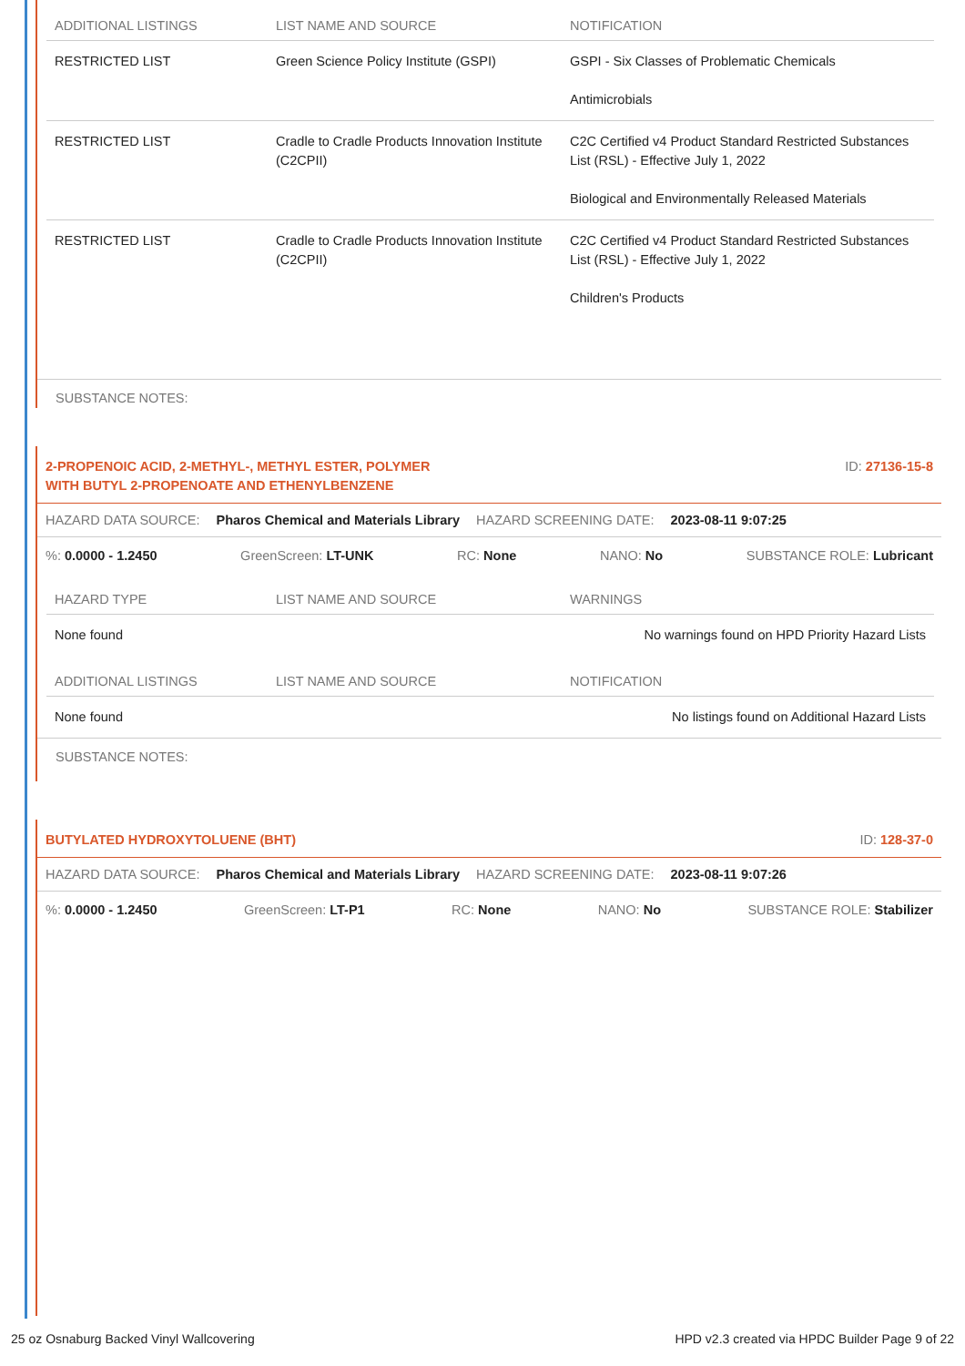| ADDITIONAL LISTINGS | LIST NAME AND SOURCE | NOTIFICATION |
| --- | --- | --- |
| RESTRICTED LIST | Green Science Policy Institute (GSPI) | GSPI - Six Classes of Problematic Chemicals Antimicrobials |
| RESTRICTED LIST | Cradle to Cradle Products Innovation Institute (C2CPII) | C2C Certified v4 Product Standard Restricted Substances List (RSL) - Effective July 1, 2022 Biological and Environmentally Released Materials |
| RESTRICTED LIST | Cradle to Cradle Products Innovation Institute (C2CPII) | C2C Certified v4 Product Standard Restricted Substances List (RSL) - Effective July 1, 2022 Children's Products |
SUBSTANCE NOTES:
2-PROPENOIC ACID, 2-METHYL-, METHYL ESTER, POLYMER
WITH BUTYL 2-PROPENOATE AND ETHENYLBENZENE ID: 27136-15-8
HAZARD DATA SOURCE: Pharos Chemical and Materials Library HAZARD SCREENING DATE: 2023-08-11 9:07:25
%: 0.0000 - 1.2450 GreenScreen: LT-UNK RC: None NANO: No SUBSTANCE ROLE: Lubricant
| HAZARD TYPE | LIST NAME AND SOURCE | WARNINGS |
| --- | --- | --- |
| None found | | No warnings found on HPD Priority Hazard Lists |
| ADDITIONAL LISTINGS | LIST NAME AND SOURCE | NOTIFICATION |
| None found | | No listings found on Additional Hazard Lists |
SUBSTANCE NOTES:
BUTYLATED HYDROXYTOLUENE (BHT) ID: 128-37-0
HAZARD DATA SOURCE: Pharos Chemical and Materials Library HAZARD SCREENING DATE: 2023-08-11 9:07:26
%: 0.0000 - 1.2450 GreenScreen: LT-P1 RC: None NANO: No SUBSTANCE ROLE: Stabilizer
25 oz Osnaburg Backed Vinyl Wallcovering HPD v2.3 created via HPDC Builder Page 9 of 22